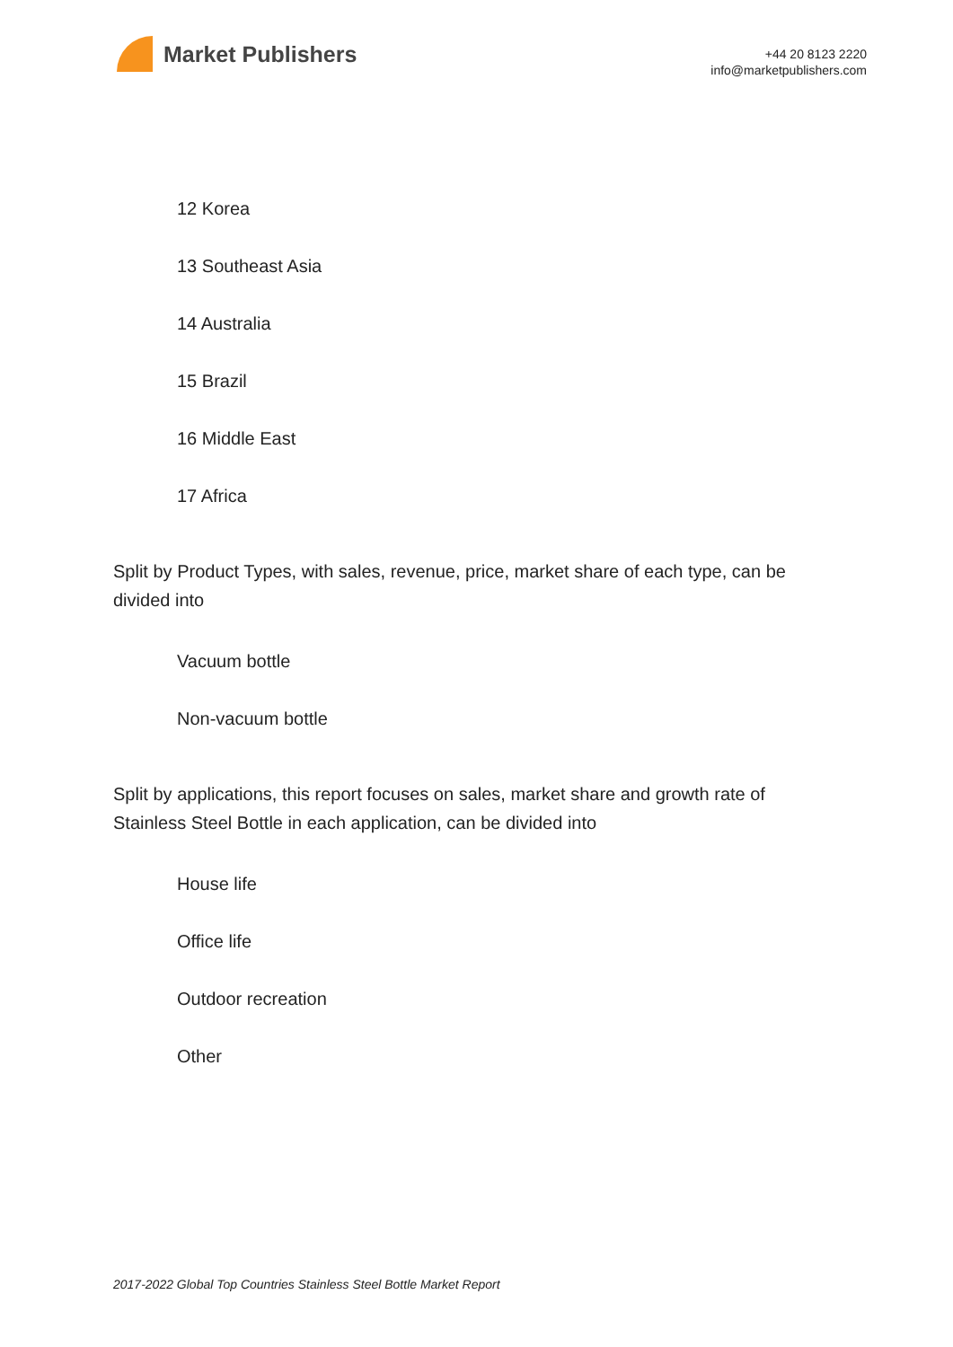Market Publishers
+44 20 8123 2220
info@marketpublishers.com
12 Korea
13 Southeast Asia
14 Australia
15 Brazil
16 Middle East
17 Africa
Split by Product Types, with sales, revenue, price, market share of each type, can be divided into
Vacuum bottle
Non-vacuum bottle
Split by applications, this report focuses on sales, market share and growth rate of Stainless Steel Bottle in each application, can be divided into
House life
Office life
Outdoor recreation
Other
2017-2022 Global Top Countries Stainless Steel Bottle Market Report